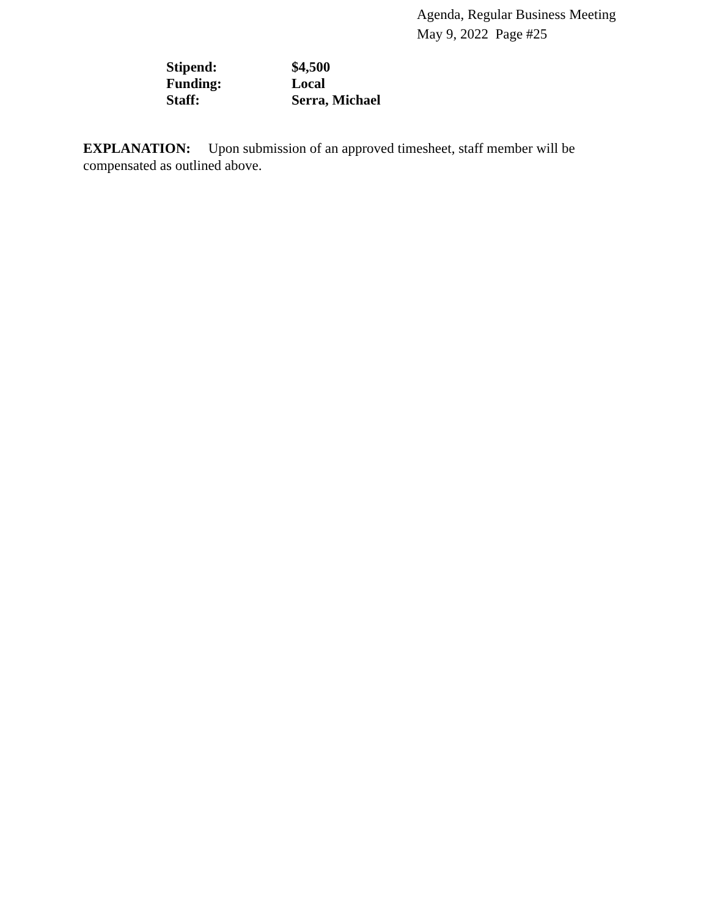Agenda, Regular Business Meeting
May 9, 2022 Page #25
Stipend: $4,500
Funding: Local
Staff: Serra, Michael
EXPLANATION: Upon submission of an approved timesheet, staff member will be compensated as outlined above.